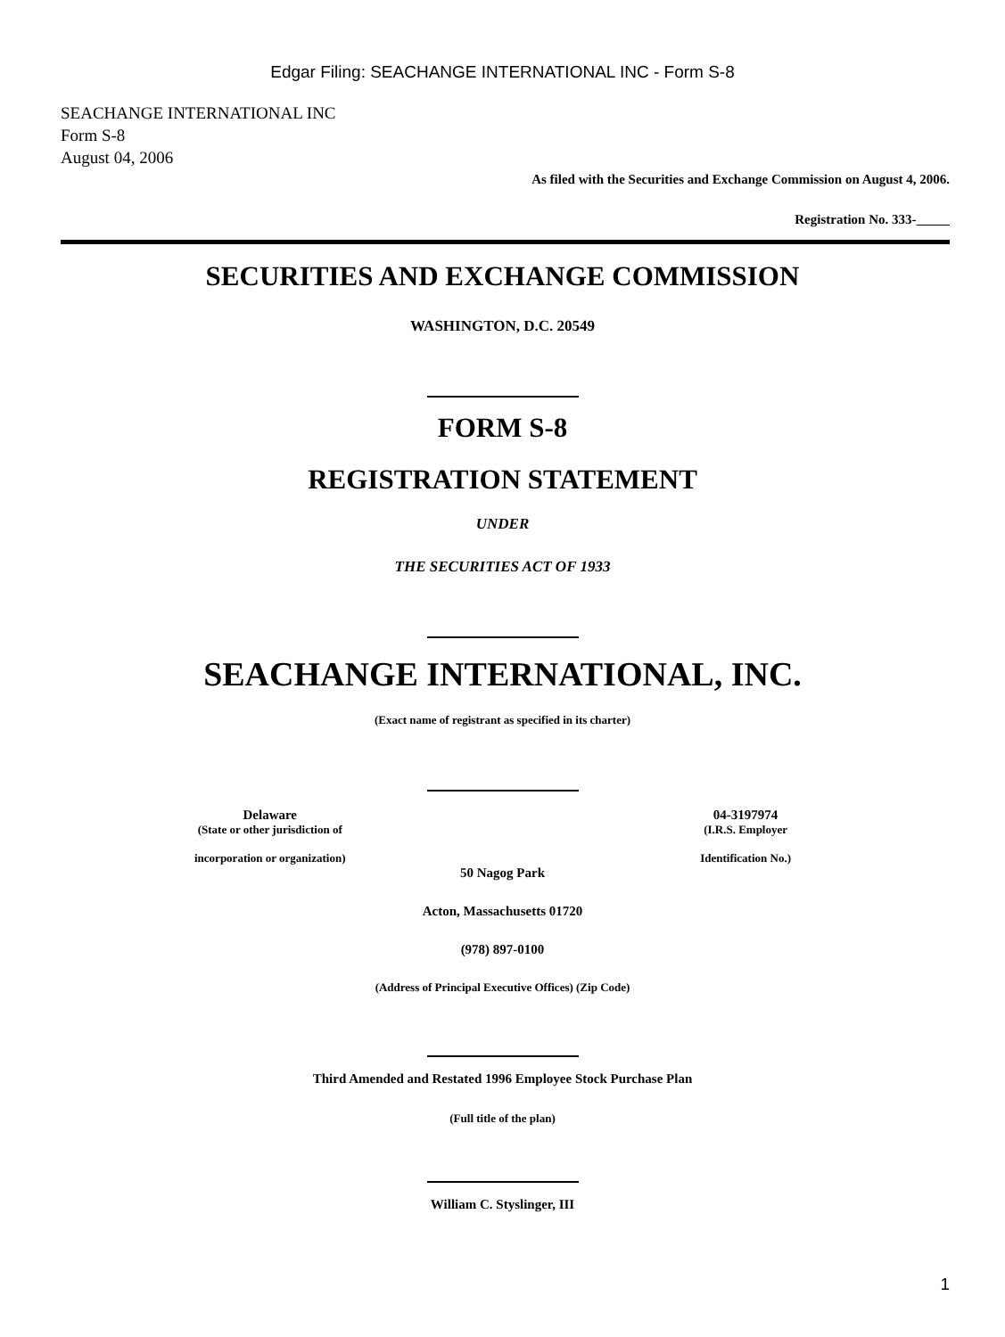Edgar Filing: SEACHANGE INTERNATIONAL INC - Form S-8
SEACHANGE INTERNATIONAL INC
Form S-8
August 04, 2006
As filed with the Securities and Exchange Commission on August 4, 2006.
Registration No. 333-
SECURITIES AND EXCHANGE COMMISSION
WASHINGTON, D.C. 20549
FORM S-8
REGISTRATION STATEMENT
UNDER
THE SECURITIES ACT OF 1933
SEACHANGE INTERNATIONAL, INC.
(Exact name of registrant as specified in its charter)
Delaware
(State or other jurisdiction of
incorporation or organization)
04-3197974
(I.R.S. Employer
Identification No.)
50 Nagog Park
Acton, Massachusetts 01720
(978) 897-0100
(Address of Principal Executive Offices) (Zip Code)
Third Amended and Restated 1996 Employee Stock Purchase Plan
(Full title of the plan)
William C. Styslinger, III
1